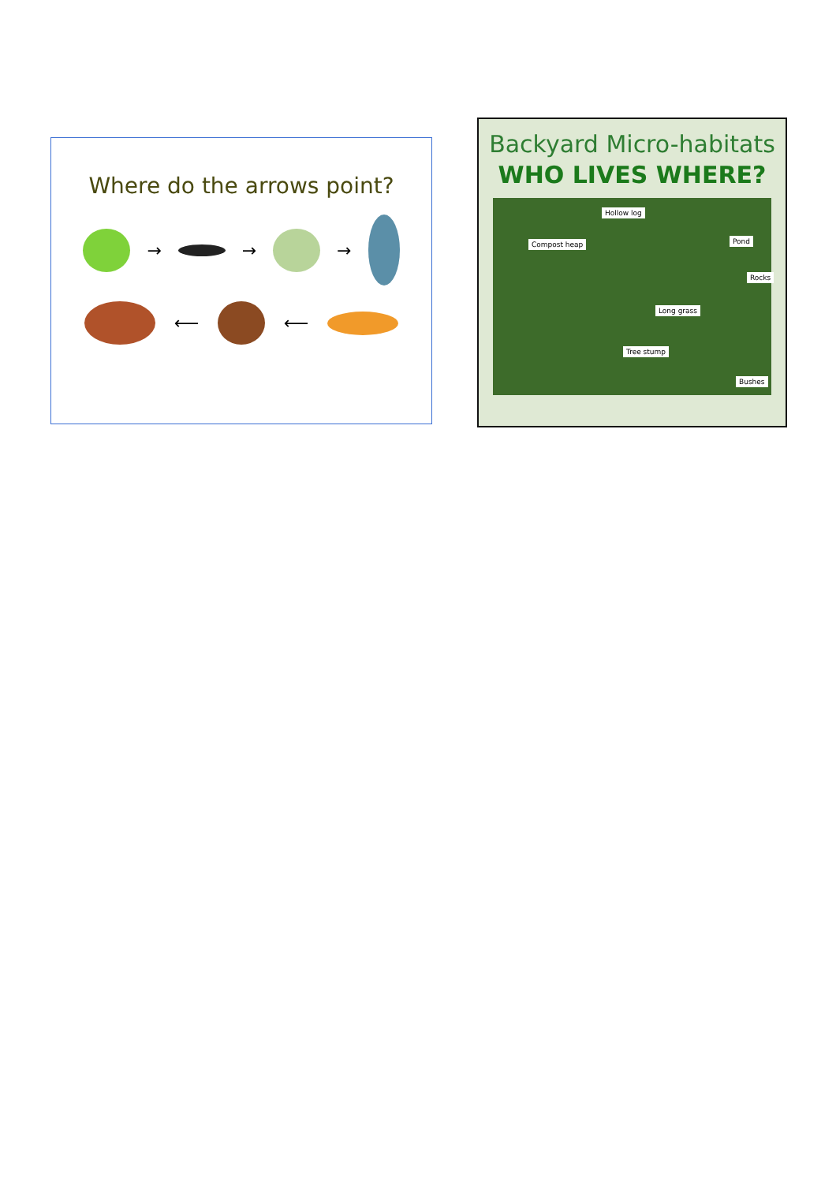Where do the arrows point?
→ → →
⟵ ⟵
Backyard Micro-habitats
WHO LIVES WHERE?
Hollow log
Compost heap Pond
Rocks
Long grass
Tree stump
Bushes